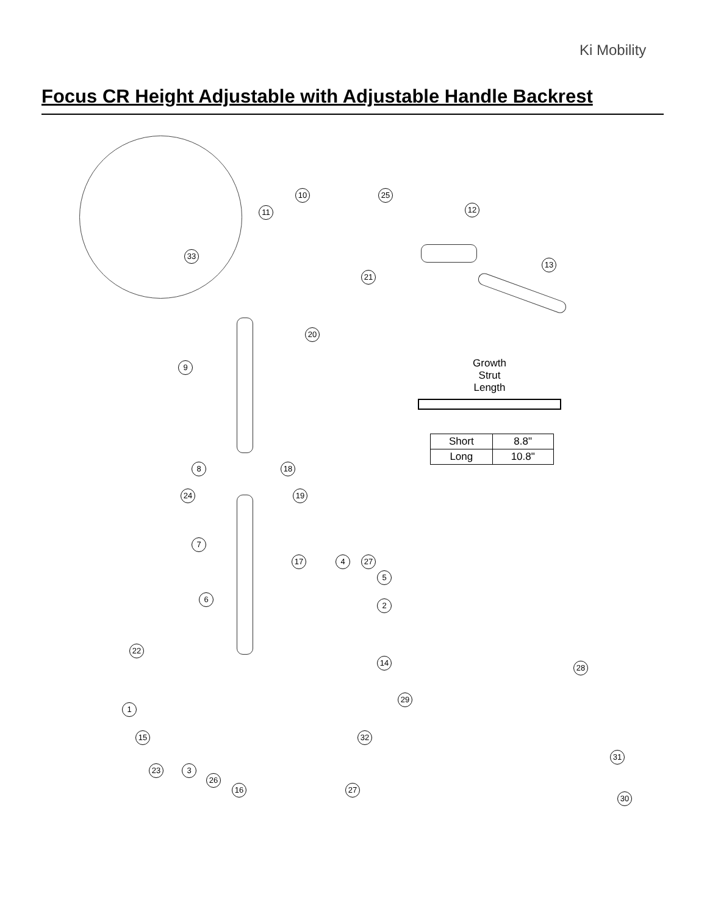Ki Mobility
Focus CR Height Adjustable with Adjustable Handle Backrest
Growth
Strut
Length
| Short | 8.8" |
| Long | 10.8" |
10 25
11 12
13
21
33
20
9
8 18
24 19
7
17 4 27
5
6
2
22
14
28
29
1
15 32
31
23 3
26
16 27
30